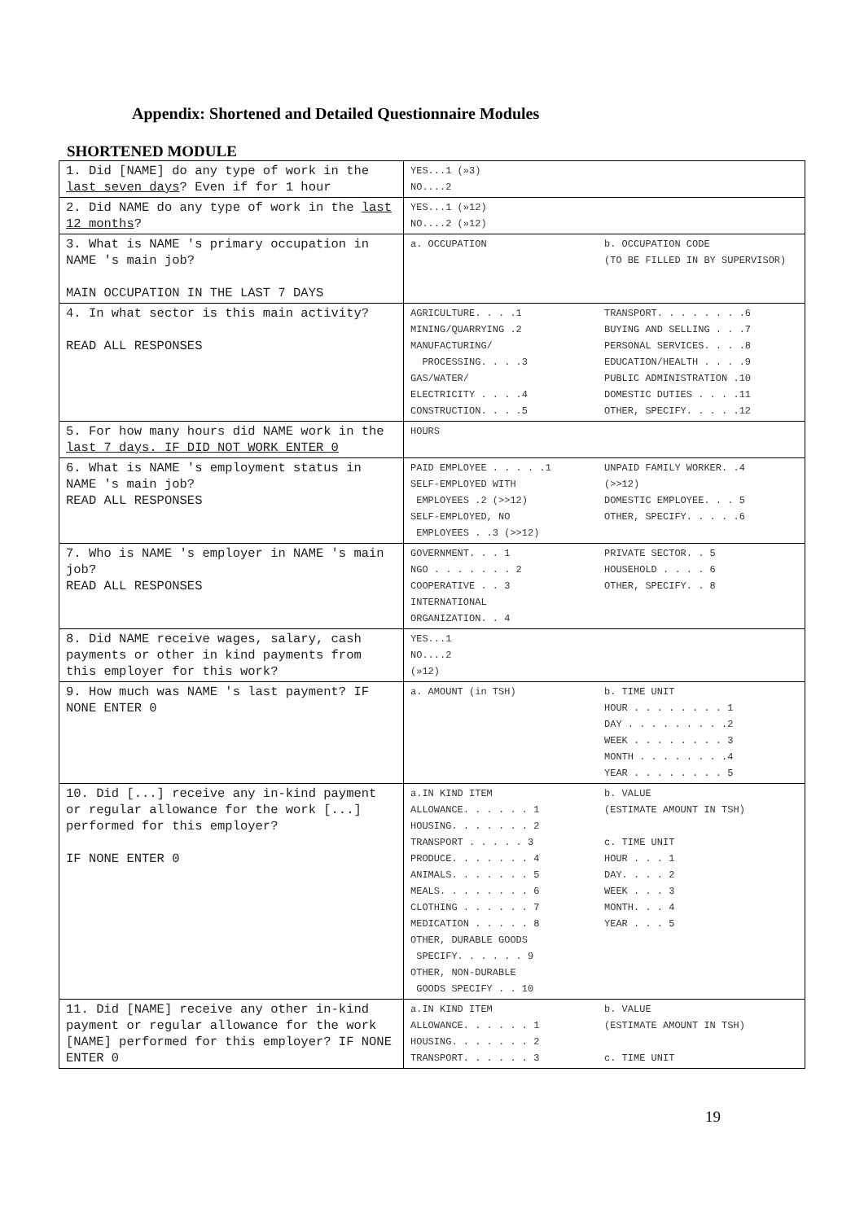Appendix: Shortened and Detailed Questionnaire Modules
SHORTENED MODULE
| 1. Did [NAME] do any type of work in the last seven days ? Even if for 1 hour | YES...1 (»3) NO....2 |
| 2. Did NAME do any type of work in the last 12 months ? | YES...1 (»12) NO....2 (»12) |
| 3. What is NAME 's primary occupation in NAME 's main job? MAIN OCCUPATION IN THE LAST 7 DAYS | a. OCCUPATION b. OCCUPATION CODE (TO BE FILLED IN BY SUPERVISOR) |
| 4. In what sector is this main activity? READ ALL RESPONSES | AGRICULTURE. . . .1 MINING/QUARRYING .2 MANUFACTURING/ PROCESSING. . . .3 GAS/WATER/ ELECTRICITY . . . .4 CONSTRUCTION. . . .5 TRANSPORT. . . . . . . .6 BUYING AND SELLING . . .7 PERSONAL SERVICES. . . .8 EDUCATION/HEALTH . . . .9 PUBLIC ADMINISTRATION .10 DOMESTIC DUTIES . . . .11 OTHER, SPECIFY. . . . .12 |
| 5. For how many hours did NAME work in the last 7 days. IF DID NOT WORK ENTER 0 | HOURS |
| 6. What is NAME 's employment status in NAME 's main job? READ ALL RESPONSES | PAID EMPLOYEE . . . . .1 SELF-EMPLOYED WITH EMPLOYEES .2 (>>12) SELF-EMPLOYED, NO EMPLOYEES . .3 (>>12) UNPAID FAMILY WORKER. .4 (>>12) DOMESTIC EMPLOYEE. . . 5 OTHER, SPECIFY. . . . .6 |
| 7. Who is NAME 's employer in NAME 's main job? READ ALL RESPONSES | GOVERNMENT. . . 1 NGO . . . . . . . 2 COOPERATIVE . . 3 INTERNATIONAL ORGANIZATION. . 4 PRIVATE SECTOR. . 5 HOUSEHOLD . . . . 6 OTHER, SPECIFY. . 8 |
| 8. Did NAME receive wages, salary, cash payments or other in kind payments from this employer for this work? | YES...1 NO....2 (»12) |
| 9. How much was NAME 's last payment? IF NONE ENTER 0 | a. AMOUNT (in TSH) b. TIME UNIT HOUR . . . . . . . . 1 DAY . . . . . . . . .2 WEEK . . . . . . . . 3 MONTH . . . . . . . .4 YEAR . . . . . . . . 5 |
| 10. Did [...] receive any in-kind payment or regular allowance for the work [...] performed for this employer? IF NONE ENTER 0 | a.IN KIND ITEM ALLOWANCE. . . . . . 1 HOUSING. . . . . . . 2 TRANSPORT . . . . . 3 PRODUCE. . . . . . . 4 ANIMALS. . . . . . . 5 MEALS. . . . . . . . 6 CLOTHING . . . . . . 7 MEDICATION . . . . . 8 OTHER, DURABLE GOODS SPECIFY. . . . . . 9 OTHER, NON-DURABLE GOODS SPECIFY . . 10 b. VALUE (ESTIMATE AMOUNT IN TSH) c. TIME UNIT HOUR . . . 1 DAY. . . . 2 WEEK . . . 3 MONTH. . . 4 YEAR . . . 5 |
| 11. Did [NAME] receive any other in-kind payment or regular allowance for the work [NAME] performed for this employer? IF NONE ENTER 0 | a.IN KIND ITEM ALLOWANCE. . . . . . 1 HOUSING. . . . . . . 2 TRANSPORT. . . . . . 3 b. VALUE (ESTIMATE AMOUNT IN TSH) c. TIME UNIT |
19